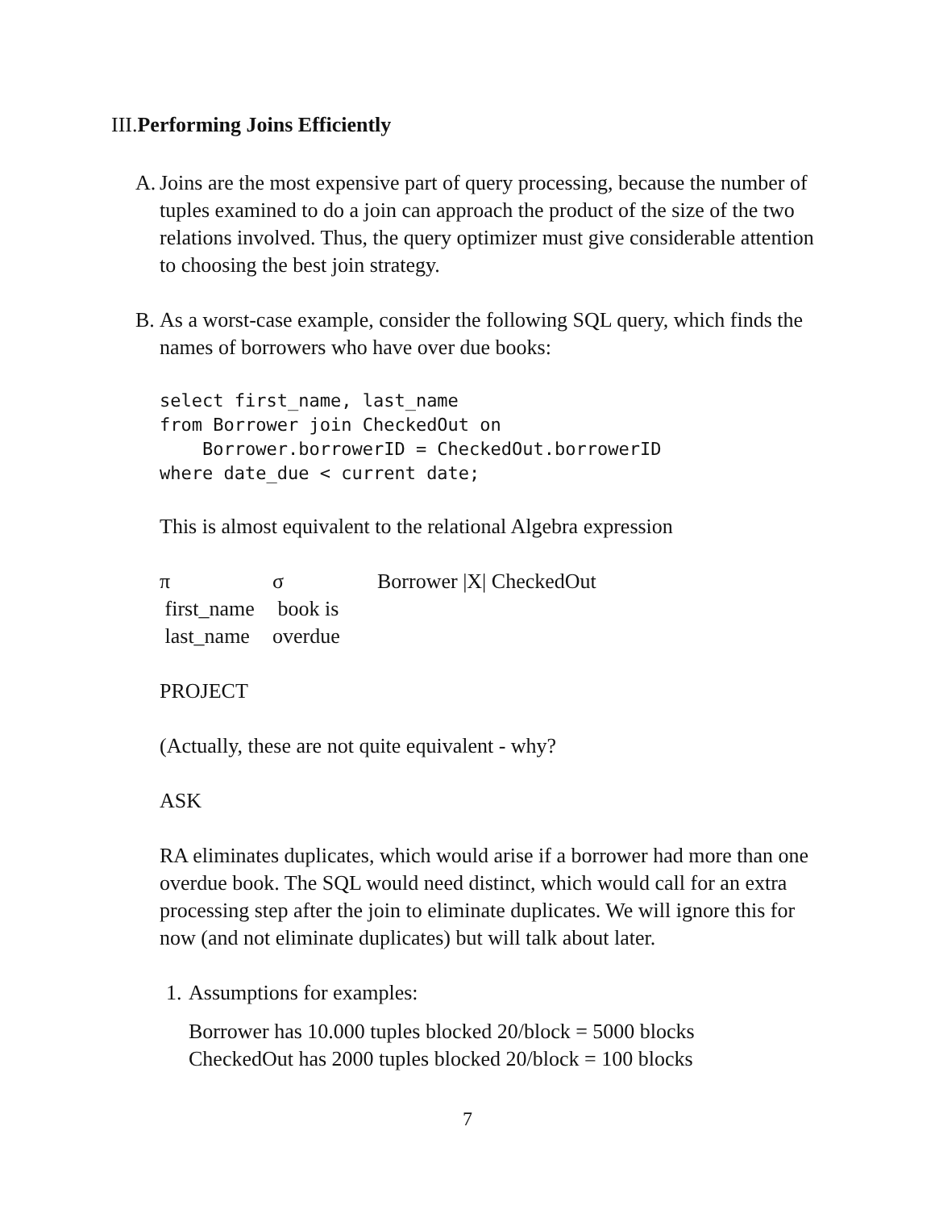III.Performing Joins Efficiently
A.
Joins are the most expensive part of query processing, because the number of tuples examined to do a join can approach the product of the size of the two relations involved. Thus, the query optimizer must give considerable attention to choosing the best join strategy.
B.
As a worst-case example, consider the following SQL query, which finds the names of borrowers who have over due books:
select first_name, last_name
from Borrower join CheckedOut on
    Borrower.borrowerID = CheckedOut.borrowerID
where date_due < current date;
This is almost equivalent to the relational Algebra expression
π
σ
Borrower |X| CheckedOut
first_name
last_name
book is overdue
PROJECT
(Actually, these are not quite equivalent - why?
ASK
RA eliminates duplicates, which would arise if a borrower had more than one overdue book. The SQL would need distinct, which would call for an extra processing step after the join to eliminate duplicates. We will ignore this for now (and not eliminate duplicates) but will talk about later.
1.
Assumptions for examples:
Borrower has 10.000 tuples blocked 20/block = 5000 blocks
CheckedOut has 2000 tuples blocked 20/block = 100 blocks
7